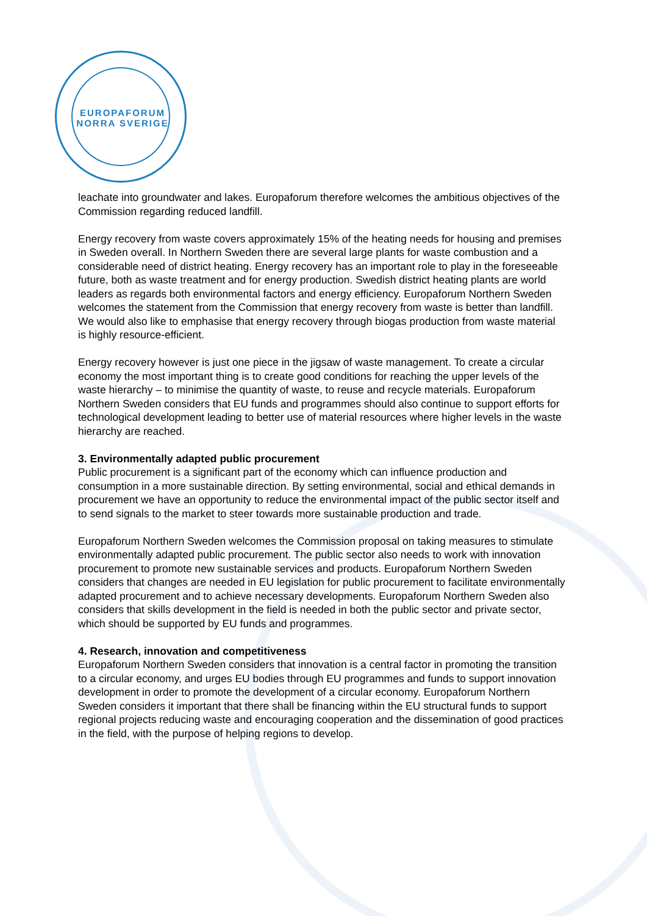EUROPAFORUM
NORRA SVERIGE
leachate into groundwater and lakes. Europaforum therefore welcomes the ambitious objectives of the Commission regarding reduced landfill.
Energy recovery from waste covers approximately 15% of the heating needs for housing and premises in Sweden overall. In Northern Sweden there are several large plants for waste combustion and a considerable need of district heating. Energy recovery has an important role to play in the foreseeable future, both as waste treatment and for energy production. Swedish district heating plants are world leaders as regards both environmental factors and energy efficiency. Europaforum Northern Sweden welcomes the statement from the Commission that energy recovery from waste is better than landfill. We would also like to emphasise that energy recovery through biogas production from waste material is highly resource-efficient.
Energy recovery however is just one piece in the jigsaw of waste management. To create a circular economy the most important thing is to create good conditions for reaching the upper levels of the waste hierarchy – to minimise the quantity of waste, to reuse and recycle materials. Europaforum Northern Sweden considers that EU funds and programmes should also continue to support efforts for technological development leading to better use of material resources where higher levels in the waste hierarchy are reached.
3. Environmentally adapted public procurement
Public procurement is a significant part of the economy which can influence production and consumption in a more sustainable direction. By setting environmental, social and ethical demands in procurement we have an opportunity to reduce the environmental impact of the public sector itself and to send signals to the market to steer towards more sustainable production and trade.
Europaforum Northern Sweden welcomes the Commission proposal on taking measures to stimulate environmentally adapted public procurement. The public sector also needs to work with innovation procurement to promote new sustainable services and products. Europaforum Northern Sweden considers that changes are needed in EU legislation for public procurement to facilitate environmentally adapted procurement and to achieve necessary developments. Europaforum Northern Sweden also considers that skills development in the field is needed in both the public sector and private sector, which should be supported by EU funds and programmes.
4. Research, innovation and competitiveness
Europaforum Northern Sweden considers that innovation is a central factor in promoting the transition to a circular economy, and urges EU bodies through EU programmes and funds to support innovation development in order to promote the development of a circular economy. Europaforum Northern Sweden considers it important that there shall be financing within the EU structural funds to support regional projects reducing waste and encouraging cooperation and the dissemination of good practices in the field, with the purpose of helping regions to develop.